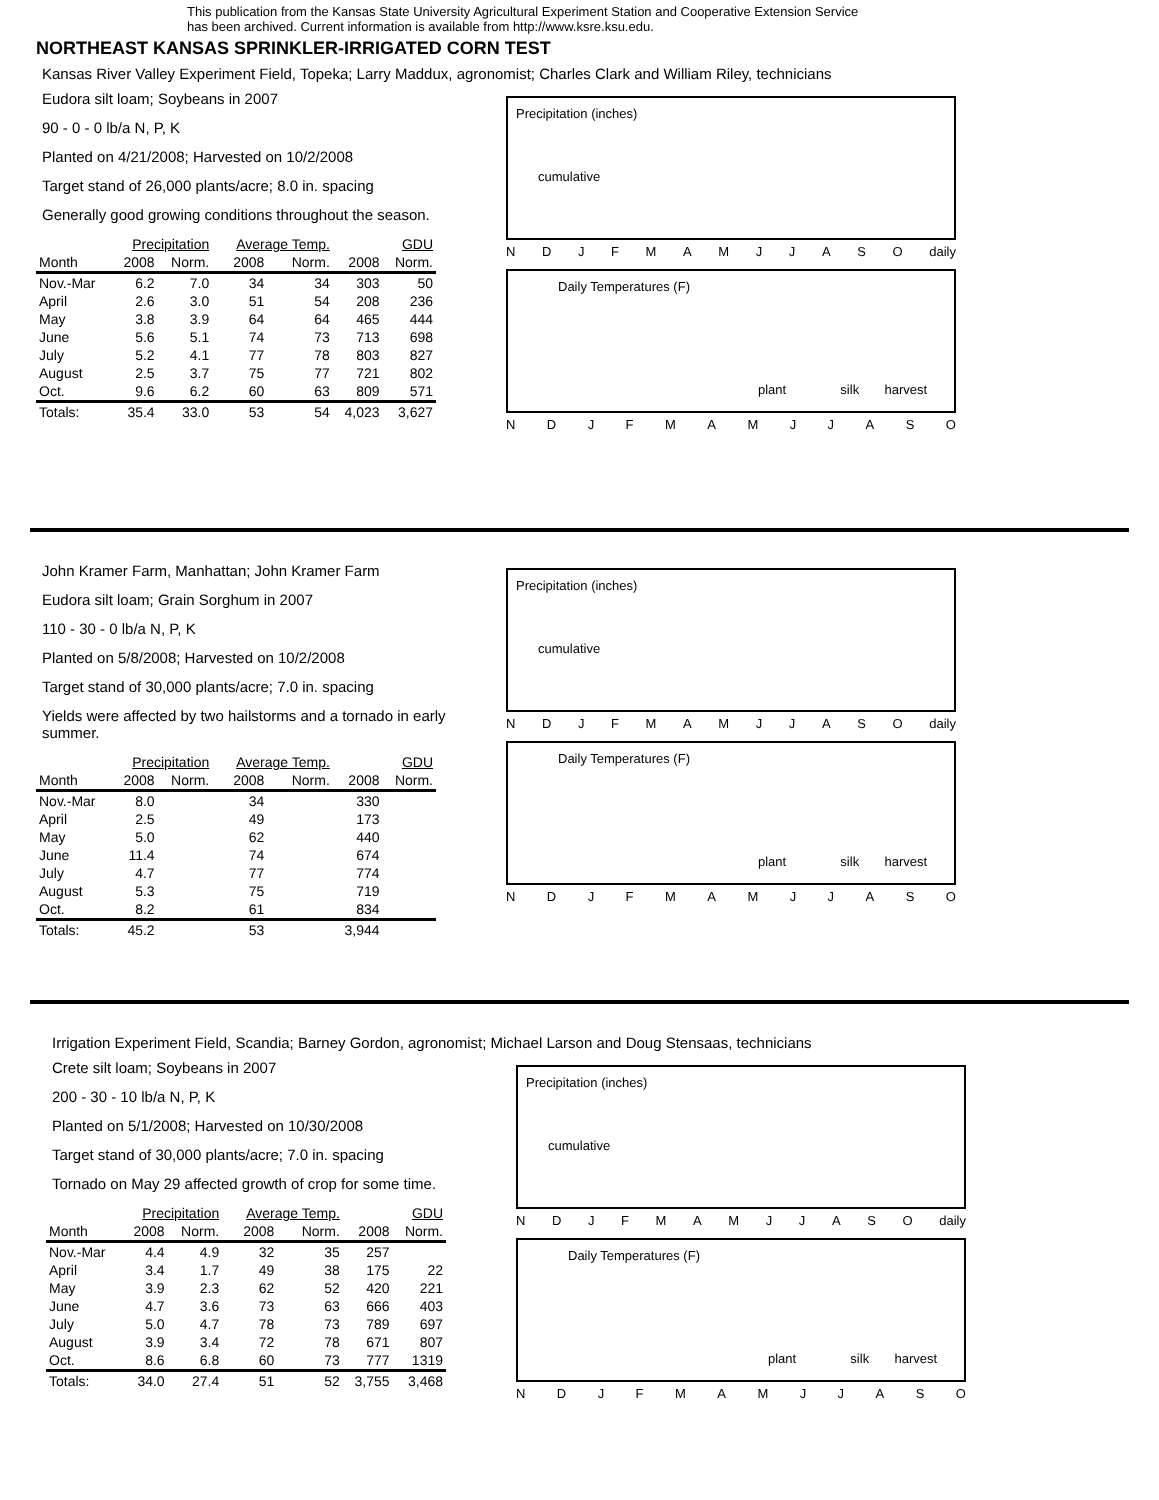This publication from the Kansas State University Agricultural Experiment Station and Cooperative Extension Service
has been archived. Current information is available from http://www.ksre.ksu.edu.
NORTHEAST KANSAS SPRINKLER-IRRIGATED CORN TEST
Kansas River Valley Experiment Field, Topeka; Larry Maddux, agronomist; Charles Clark and William Riley, technicians
Eudora silt loam; Soybeans in 2007
90 - 0 - 0 lb/a N, P, K
Planted on 4/21/2008; Harvested on 10/2/2008
Target stand of 26,000 plants/acre; 8.0 in. spacing
Generally good growing conditions throughout the season.
| | Precipitation | | Average Temp. | | GDU | |
| --- | --- | --- | --- | --- | --- | --- |
| Month | 2008 | Norm. | 2008 | Norm. | 2008 | Norm. |
| Nov.-Mar | 6.2 | 7.0 | 34 | 34 | 303 | 50 |
| April | 2.6 | 3.0 | 51 | 54 | 208 | 236 |
| May | 3.8 | 3.9 | 64 | 64 | 465 | 444 |
| June | 5.6 | 5.1 | 74 | 73 | 713 | 698 |
| July | 5.2 | 4.1 | 77 | 78 | 803 | 827 |
| August | 2.5 | 3.7 | 75 | 77 | 721 | 802 |
| Oct. | 9.6 | 6.2 | 60 | 63 | 809 | 571 |
| Totals: | 35.4 | 33.0 | 53 | 54 | 4,023 | 3,627 |
Precipitation (inches)
cumulative
NDJFMAMJJASO daily
Daily Temperatures (F)
plant silk harvest
NDJFMAMJJASO
John Kramer Farm, Manhattan; John Kramer Farm
Eudora silt loam; Grain Sorghum in 2007
110 - 30 - 0 lb/a N, P, K
Planted on 5/8/2008; Harvested on 10/2/2008
Target stand of 30,000 plants/acre; 7.0 in. spacing
Yields were affected by two hailstorms and a tornado in early summer.
| | Precipitation | | Average Temp. | | GDU | |
| --- | --- | --- | --- | --- | --- | --- |
| Month | 2008 | Norm. | 2008 | Norm. | 2008 | Norm. |
| Nov.-Mar | 8.0 | | 34 | | 330 | |
| April | 2.5 | | 49 | | 173 | |
| May | 5.0 | | 62 | | 440 | |
| June | 11.4 | | 74 | | 674 | |
| July | 4.7 | | 77 | | 774 | |
| August | 5.3 | | 75 | | 719 | |
| Oct. | 8.2 | | 61 | | 834 | |
| Totals: | 45.2 | | 53 | | 3,944 | |
Precipitation (inches)
cumulative
NDJFMAMJJASO daily
Daily Temperatures (F)
plant silk harvest
NDJFMAMJJASO
Irrigation Experiment Field, Scandia; Barney Gordon, agronomist; Michael Larson and Doug Stensaas, technicians
Crete silt loam; Soybeans in 2007
200 - 30 - 10 lb/a N, P, K
Planted on 5/1/2008; Harvested on 10/30/2008
Target stand of 30,000 plants/acre; 7.0 in. spacing
Tornado on May 29 affected growth of crop for some time.
| | Precipitation | | Average Temp. | | GDU | |
| --- | --- | --- | --- | --- | --- | --- |
| Month | 2008 | Norm. | 2008 | Norm. | 2008 | Norm. |
| Nov.-Mar | 4.4 | 4.9 | 32 | 35 | 257 | |
| April | 3.4 | 1.7 | 49 | 38 | 175 | 22 |
| May | 3.9 | 2.3 | 62 | 52 | 420 | 221 |
| June | 4.7 | 3.6 | 73 | 63 | 666 | 403 |
| July | 5.0 | 4.7 | 78 | 73 | 789 | 697 |
| August | 3.9 | 3.4 | 72 | 78 | 671 | 807 |
| Oct. | 8.6 | 6.8 | 60 | 73 | 777 | 1319 |
| Totals: | 34.0 | 27.4 | 51 | 52 | 3,755 | 3,468 |
Precipitation (inches)
cumulative
NDJFMAMJJASO daily
Daily Temperatures (F)
plant silk harvest
NDJFMAMJJASO